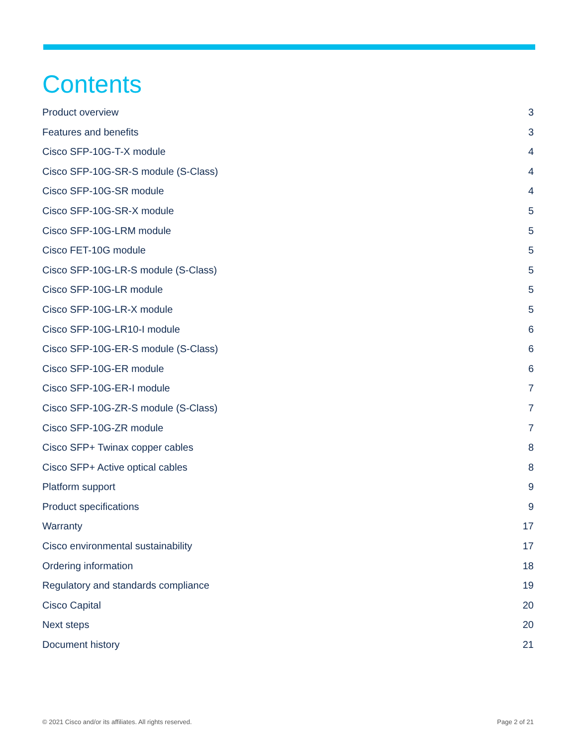Contents
Product overview 3
Features and benefits 3
Cisco SFP-10G-T-X module 4
Cisco SFP-10G-SR-S module (S-Class) 4
Cisco SFP-10G-SR module 4
Cisco SFP-10G-SR-X module 5
Cisco SFP-10G-LRM module 5
Cisco FET-10G module 5
Cisco SFP-10G-LR-S module (S-Class) 5
Cisco SFP-10G-LR module 5
Cisco SFP-10G-LR-X module 5
Cisco SFP-10G-LR10-I module 6
Cisco SFP-10G-ER-S module (S-Class) 6
Cisco SFP-10G-ER module 6
Cisco SFP-10G-ER-I module 7
Cisco SFP-10G-ZR-S module (S-Class) 7
Cisco SFP-10G-ZR module 7
Cisco SFP+ Twinax copper cables 8
Cisco SFP+ Active optical cables 8
Platform support 9
Product specifications 9
Warranty 17
Cisco environmental sustainability 17
Ordering information 18
Regulatory and standards compliance 19
Cisco Capital 20
Next steps 20
Document history 21
© 2021 Cisco and/or its affiliates. All rights reserved. Page 2 of 21